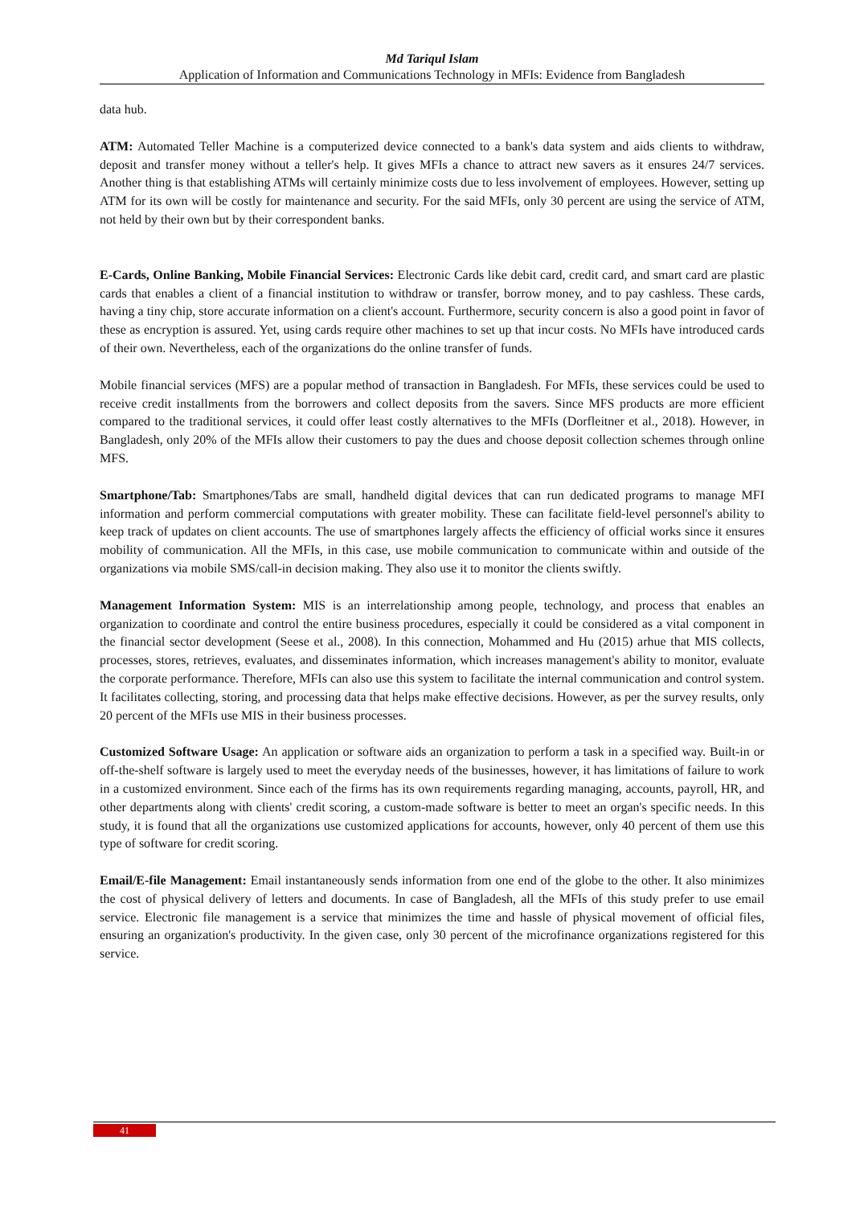Md Tariqul Islam
Application of Information and Communications Technology in MFIs: Evidence from Bangladesh
data hub.
ATM: Automated Teller Machine is a computerized device connected to a bank's data system and aids clients to withdraw, deposit and transfer money without a teller's help. It gives MFIs a chance to attract new savers as it ensures 24/7 services. Another thing is that establishing ATMs will certainly minimize costs due to less involvement of employees. However, setting up ATM for its own will be costly for maintenance and security. For the said MFIs, only 30 percent are using the service of ATM, not held by their own but by their correspondent banks.
E-Cards, Online Banking, Mobile Financial Services: Electronic Cards like debit card, credit card, and smart card are plastic cards that enables a client of a financial institution to withdraw or transfer, borrow money, and to pay cashless. These cards, having a tiny chip, store accurate information on a client's account. Furthermore, security concern is also a good point in favor of these as encryption is assured. Yet, using cards require other machines to set up that incur costs. No MFIs have introduced cards of their own. Nevertheless, each of the organizations do the online transfer of funds.
Mobile financial services (MFS) are a popular method of transaction in Bangladesh. For MFIs, these services could be used to receive credit installments from the borrowers and collect deposits from the savers. Since MFS products are more efficient compared to the traditional services, it could offer least costly alternatives to the MFIs (Dorfleitner et al., 2018). However, in Bangladesh, only 20% of the MFIs allow their customers to pay the dues and choose deposit collection schemes through online MFS.
Smartphone/Tab: Smartphones/Tabs are small, handheld digital devices that can run dedicated programs to manage MFI information and perform commercial computations with greater mobility. These can facilitate field-level personnel's ability to keep track of updates on client accounts. The use of smartphones largely affects the efficiency of official works since it ensures mobility of communication. All the MFIs, in this case, use mobile communication to communicate within and outside of the organizations via mobile SMS/call-in decision making. They also use it to monitor the clients swiftly.
Management Information System: MIS is an interrelationship among people, technology, and process that enables an organization to coordinate and control the entire business procedures, especially it could be considered as a vital component in the financial sector development (Seese et al., 2008). In this connection, Mohammed and Hu (2015) arhue that MIS collects, processes, stores, retrieves, evaluates, and disseminates information, which increases management's ability to monitor, evaluate the corporate performance. Therefore, MFIs can also use this system to facilitate the internal communication and control system. It facilitates collecting, storing, and processing data that helps make effective decisions. However, as per the survey results, only 20 percent of the MFIs use MIS in their business processes.
Customized Software Usage: An application or software aids an organization to perform a task in a specified way. Built-in or off-the-shelf software is largely used to meet the everyday needs of the businesses, however, it has limitations of failure to work in a customized environment. Since each of the firms has its own requirements regarding managing, accounts, payroll, HR, and other departments along with clients' credit scoring, a custom-made software is better to meet an organ's specific needs. In this study, it is found that all the organizations use customized applications for accounts, however, only 40 percent of them use this type of software for credit scoring.
Email/E-file Management: Email instantaneously sends information from one end of the globe to the other. It also minimizes the cost of physical delivery of letters and documents. In case of Bangladesh, all the MFIs of this study prefer to use email service. Electronic file management is a service that minimizes the time and hassle of physical movement of official files, ensuring an organization's productivity. In the given case, only 30 percent of the microfinance organizations registered for this service.
41